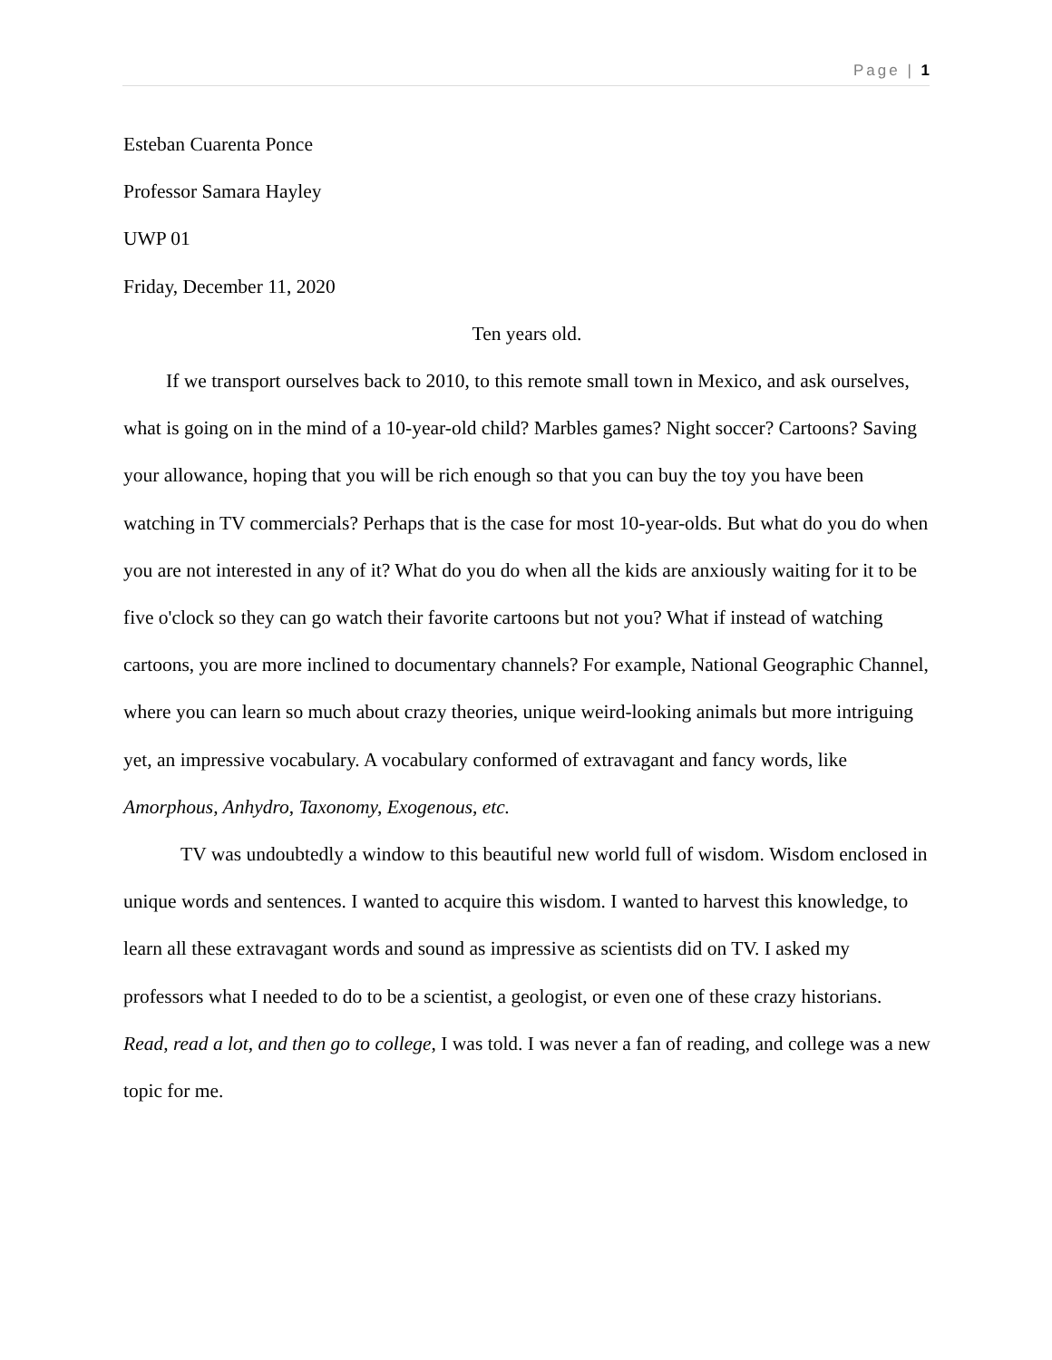Page | 1
Esteban Cuarenta Ponce
Professor Samara Hayley
UWP 01
Friday, December 11, 2020
Ten years old.
If we transport ourselves back to 2010, to this remote small town in Mexico, and ask ourselves, what is going on in the mind of a 10-year-old child? Marbles games? Night soccer? Cartoons? Saving your allowance, hoping that you will be rich enough so that you can buy the toy you have been watching in TV commercials? Perhaps that is the case for most 10-year-olds. But what do you do when you are not interested in any of it? What do you do when all the kids are anxiously waiting for it to be five o'clock so they can go watch their favorite cartoons but not you? What if instead of watching cartoons, you are more inclined to documentary channels? For example, National Geographic Channel, where you can learn so much about crazy theories, unique weird-looking animals but more intriguing yet, an impressive vocabulary. A vocabulary conformed of extravagant and fancy words, like Amorphous, Anhydro, Taxonomy, Exogenous, etc.
TV was undoubtedly a window to this beautiful new world full of wisdom. Wisdom enclosed in unique words and sentences. I wanted to acquire this wisdom. I wanted to harvest this knowledge, to learn all these extravagant words and sound as impressive as scientists did on TV. I asked my professors what I needed to do to be a scientist, a geologist, or even one of these crazy historians. Read, read a lot, and then go to college, I was told. I was never a fan of reading, and college was a new topic for me.